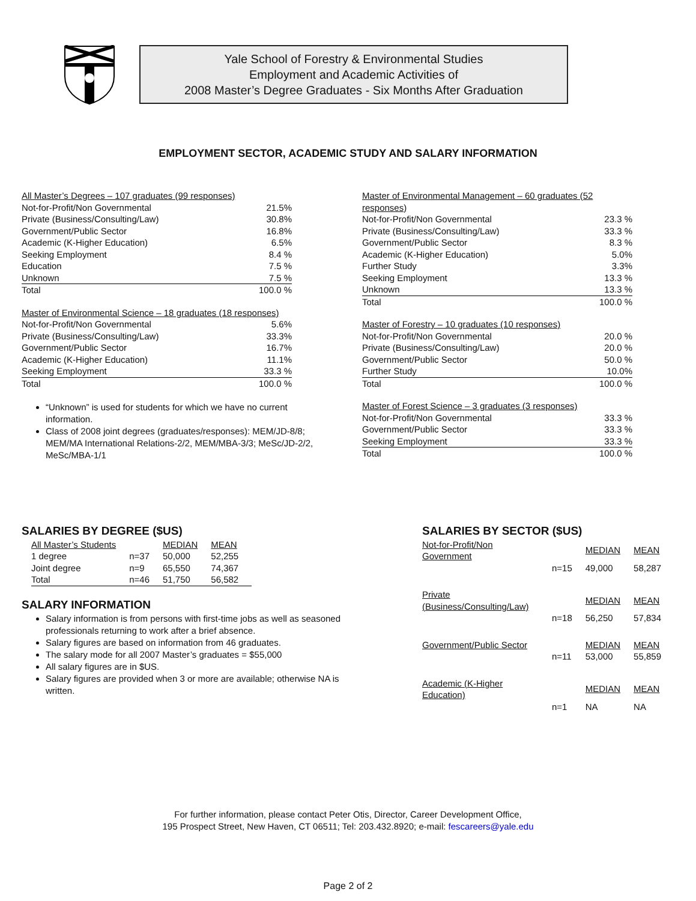Yale School of Forestry & Environmental Studies
Employment and Academic Activities of
2008 Master’s Degree Graduates - Six Months After Graduation
EMPLOYMENT SECTOR, ACADEMIC STUDY AND SALARY INFORMATION
| All Master’s Degrees – 107 graduates (99 responses) | |
| --- | --- |
| Not-for-Profit/Non Governmental | 21.5% |
| Private (Business/Consulting/Law) | 30.8% |
| Government/Public Sector | 16.8% |
| Academic (K-Higher Education) | 6.5% |
| Seeking Employment | 8.4 % |
| Education | 7.5 % |
| Unknown | 7.5 % |
| Total | 100.0 % |
| Master of Environmental Science – 18 graduates (18 responses) | |
| --- | --- |
| Not-for-Profit/Non Governmental | 5.6% |
| Private (Business/Consulting/Law) | 33.3% |
| Government/Public Sector | 16.7% |
| Academic (K-Higher Education) | 11.1% |
| Seeking Employment | 33.3 % |
| Total | 100.0 % |
“Unknown” is used for students for which we have no current information.
Class of 2008 joint degrees (graduates/responses): MEM/JD-8/8; MEM/MA International Relations-2/2, MEM/MBA-3/3; MeSc/JD-2/2, MeSc/MBA-1/1
| Master of Environmental Management – 60 graduates (52 responses) | |
| --- | --- |
| Not-for-Profit/Non Governmental | 23.3 % |
| Private (Business/Consulting/Law) | 33.3 % |
| Government/Public Sector | 8.3 % |
| Academic (K-Higher Education) | 5.0% |
| Further Study | 3.3% |
| Seeking Employment | 13.3 % |
| Unknown | 13.3 % |
| Total | 100.0 % |
| Master of Forestry – 10 graduates (10 responses) | |
| --- | --- |
| Not-for-Profit/Non Governmental | 20.0 % |
| Private (Business/Consulting/Law) | 20.0 % |
| Government/Public Sector | 50.0 % |
| Further Study | 10.0% |
| Total | 100.0 % |
| Master of Forest Science – 3 graduates (3 responses) | |
| --- | --- |
| Not-for-Profit/Non Governmental | 33.3 % |
| Government/Public Sector | 33.3 % |
| Seeking Employment | 33.3 % |
| Total | 100.0 % |
SALARIES BY DEGREE ($US)
| All Master’s Students | | MEDIAN | MEAN |
| --- | --- | --- | --- |
| 1 degree | n=37 | 50,000 | 52,255 |
| Joint degree | n=9 | 65,550 | 74,367 |
| Total | n=46 | 51,750 | 56,582 |
SALARY INFORMATION
Salary information is from persons with first-time jobs as well as seasoned professionals returning to work after a brief absence.
Salary figures are based on information from 46 graduates.
The salary mode for all 2007 Master’s graduates = $55,000
All salary figures are in $US.
Salary figures are provided when 3 or more are available; otherwise NA is written.
SALARIES BY SECTOR ($US)
| Not-for-Profit/Non Government | | MEDIAN | MEAN |
| --- | --- | --- | --- |
| | n=15 | 49,000 | 58,287 |
| Private (Business/Consulting/Law) | | MEDIAN | MEAN |
| | n=18 | 56,250 | 57,834 |
| Government/Public Sector | | MEDIAN | MEAN |
| | n=11 | 53,000 | 55,859 |
| Academic (K-Higher Education) | | MEDIAN | MEAN |
| | n=1 | NA | NA |
For further information, please contact Peter Otis, Director, Career Development Office,
195 Prospect Street, New Haven, CT 06511; Tel: 203.432.8920; e-mail: fescareers@yale.edu
Page 2 of 2